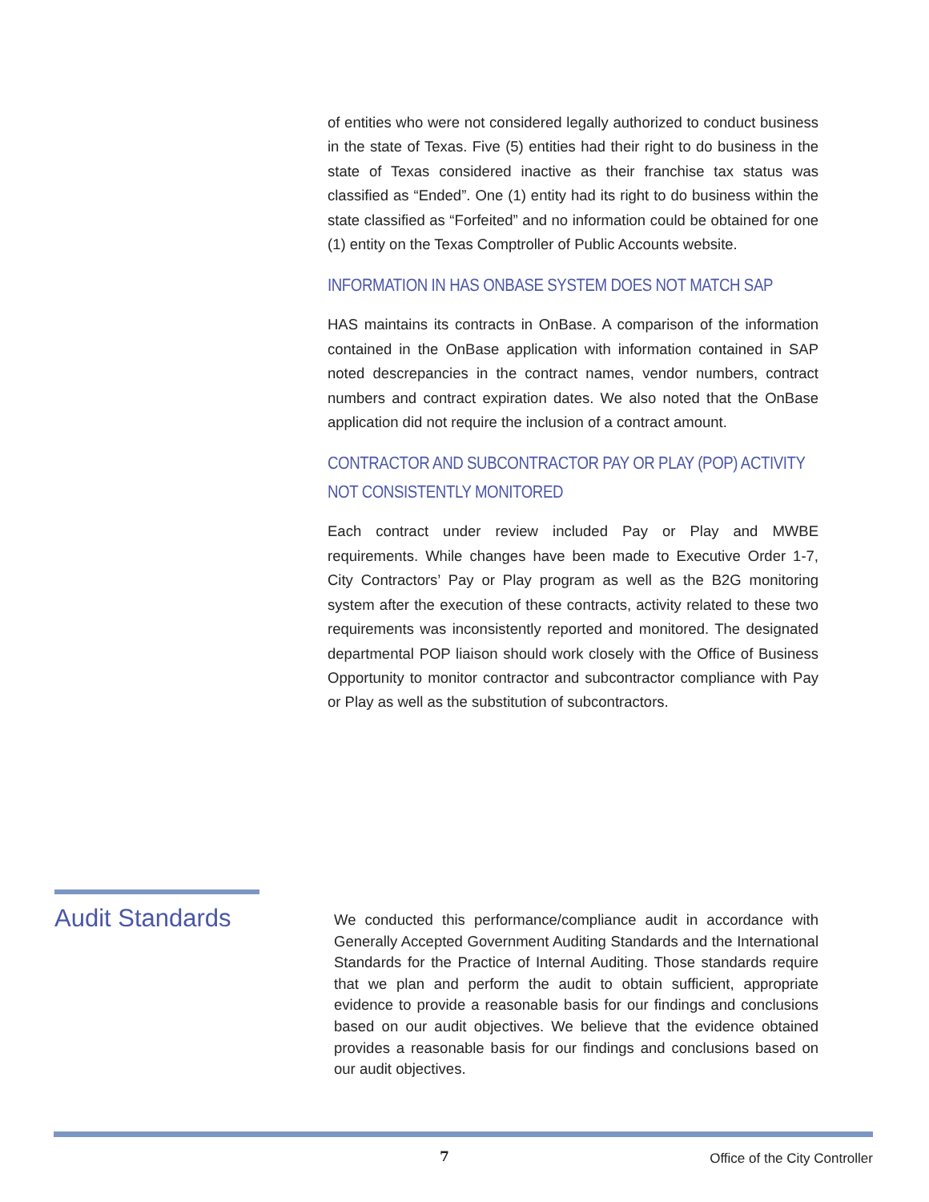of entities who were not considered legally authorized to conduct business in the state of Texas. Five (5) entities had their right to do business in the state of Texas considered inactive as their franchise tax status was classified as “Ended”. One (1) entity had its right to do business within the state classified as “Forfeited” and no information could be obtained for one (1) entity on the Texas Comptroller of Public Accounts website.
INFORMATION IN HAS ONBASE SYSTEM DOES NOT MATCH SAP
HAS maintains its contracts in OnBase. A comparison of the information contained in the OnBase application with information contained in SAP noted descrepancies in the contract names, vendor numbers, contract numbers and contract expiration dates. We also noted that the OnBase application did not require the inclusion of a contract amount.
CONTRACTOR AND SUBCONTRACTOR PAY OR PLAY (POP) ACTIVITY NOT CONSISTENTLY MONITORED
Each contract under review included Pay or Play and MWBE requirements. While changes have been made to Executive Order 1-7, City Contractors’ Pay or Play program as well as the B2G monitoring system after the execution of these contracts, activity related to these two requirements was inconsistently reported and monitored. The designated departmental POP liaison should work closely with the Office of Business Opportunity to monitor contractor and subcontractor compliance with Pay or Play as well as the substitution of subcontractors.
Audit Standards
We conducted this performance/compliance audit in accordance with Generally Accepted Government Auditing Standards and the International Standards for the Practice of Internal Auditing. Those standards require that we plan and perform the audit to obtain sufficient, appropriate evidence to provide a reasonable basis for our findings and conclusions based on our audit objectives. We believe that the evidence obtained provides a reasonable basis for our findings and conclusions based on our audit objectives.
7 Office of the City Controller